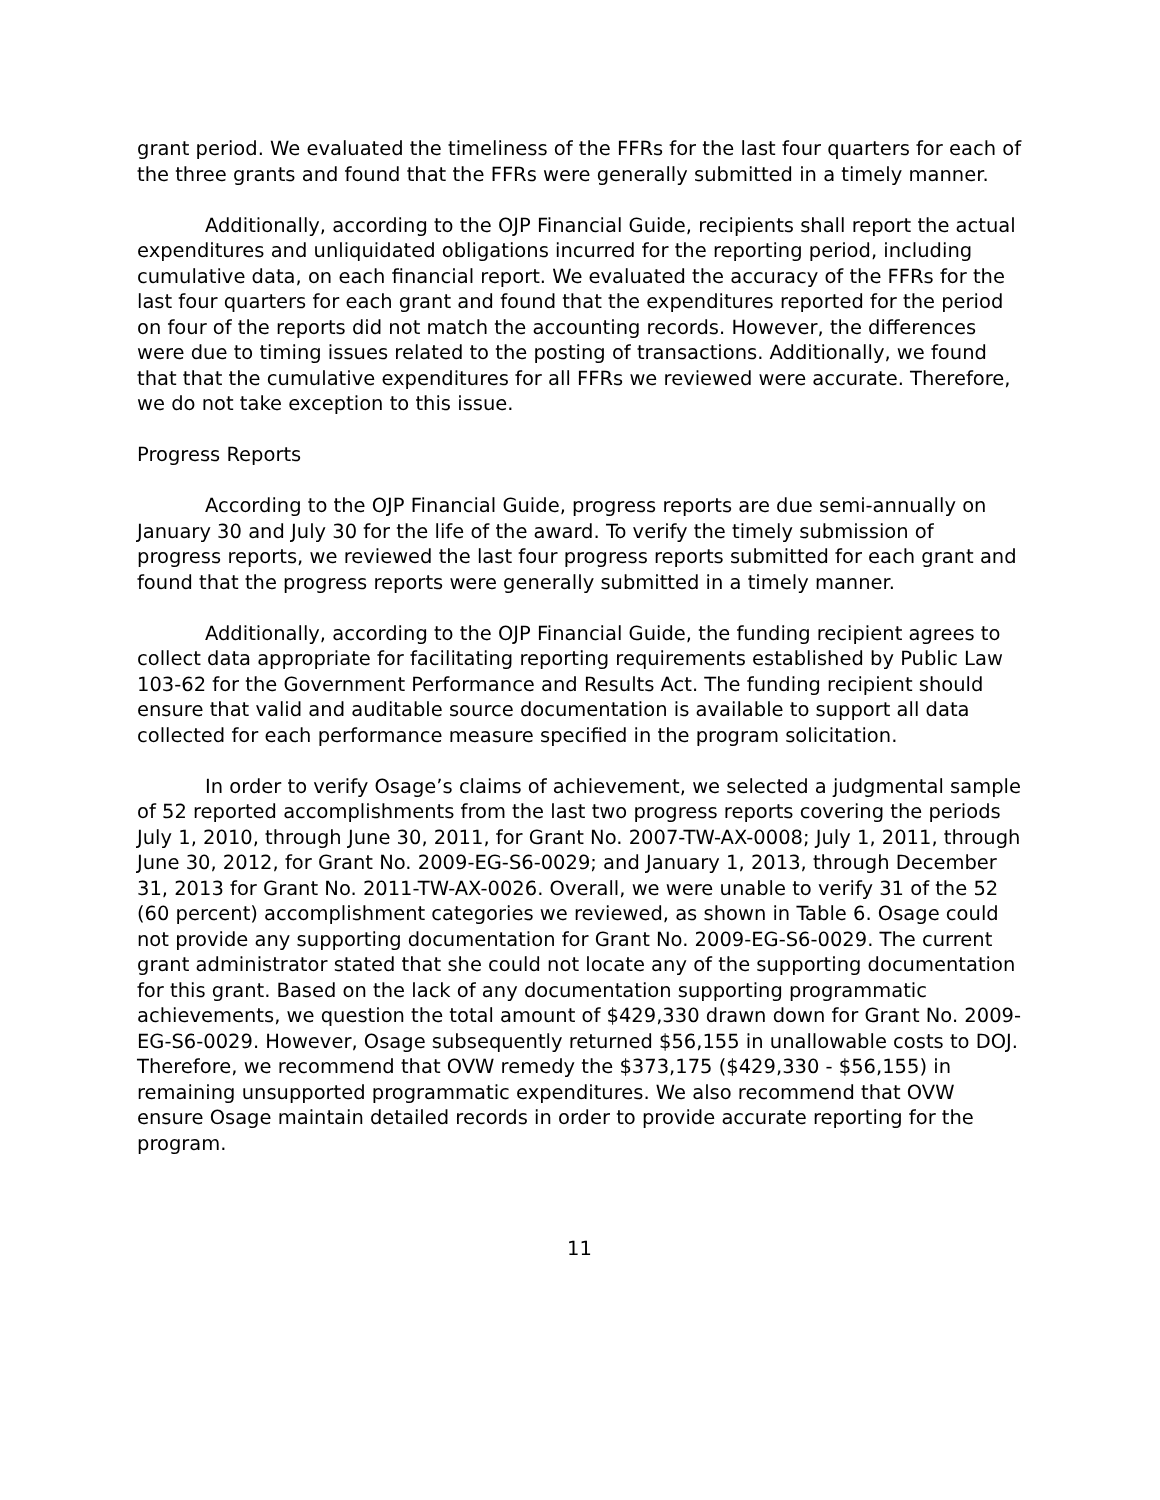grant period. We evaluated the timeliness of the FFRs for the last four quarters for each of the three grants and found that the FFRs were generally submitted in a timely manner.
Additionally, according to the OJP Financial Guide, recipients shall report the actual expenditures and unliquidated obligations incurred for the reporting period, including cumulative data, on each financial report. We evaluated the accuracy of the FFRs for the last four quarters for each grant and found that the expenditures reported for the period on four of the reports did not match the accounting records. However, the differences were due to timing issues related to the posting of transactions. Additionally, we found that that the cumulative expenditures for all FFRs we reviewed were accurate. Therefore, we do not take exception to this issue.
Progress Reports
According to the OJP Financial Guide, progress reports are due semi-annually on January 30 and July 30 for the life of the award. To verify the timely submission of progress reports, we reviewed the last four progress reports submitted for each grant and found that the progress reports were generally submitted in a timely manner.
Additionally, according to the OJP Financial Guide, the funding recipient agrees to collect data appropriate for facilitating reporting requirements established by Public Law 103-62 for the Government Performance and Results Act. The funding recipient should ensure that valid and auditable source documentation is available to support all data collected for each performance measure specified in the program solicitation.
In order to verify Osage’s claims of achievement, we selected a judgmental sample of 52 reported accomplishments from the last two progress reports covering the periods July 1, 2010, through June 30, 2011, for Grant No. 2007-TW-AX-0008; July 1, 2011, through June 30, 2012, for Grant No. 2009-EG-S6-0029; and January 1, 2013, through December 31, 2013 for Grant No. 2011-TW-AX-0026. Overall, we were unable to verify 31 of the 52 (60 percent) accomplishment categories we reviewed, as shown in Table 6. Osage could not provide any supporting documentation for Grant No. 2009-EG-S6-0029. The current grant administrator stated that she could not locate any of the supporting documentation for this grant. Based on the lack of any documentation supporting programmatic achievements, we question the total amount of $429,330 drawn down for Grant No. 2009-EG-S6-0029. However, Osage subsequently returned $56,155 in unallowable costs to DOJ. Therefore, we recommend that OVW remedy the $373,175 ($429,330 - $56,155) in remaining unsupported programmatic expenditures. We also recommend that OVW ensure Osage maintain detailed records in order to provide accurate reporting for the program.
11